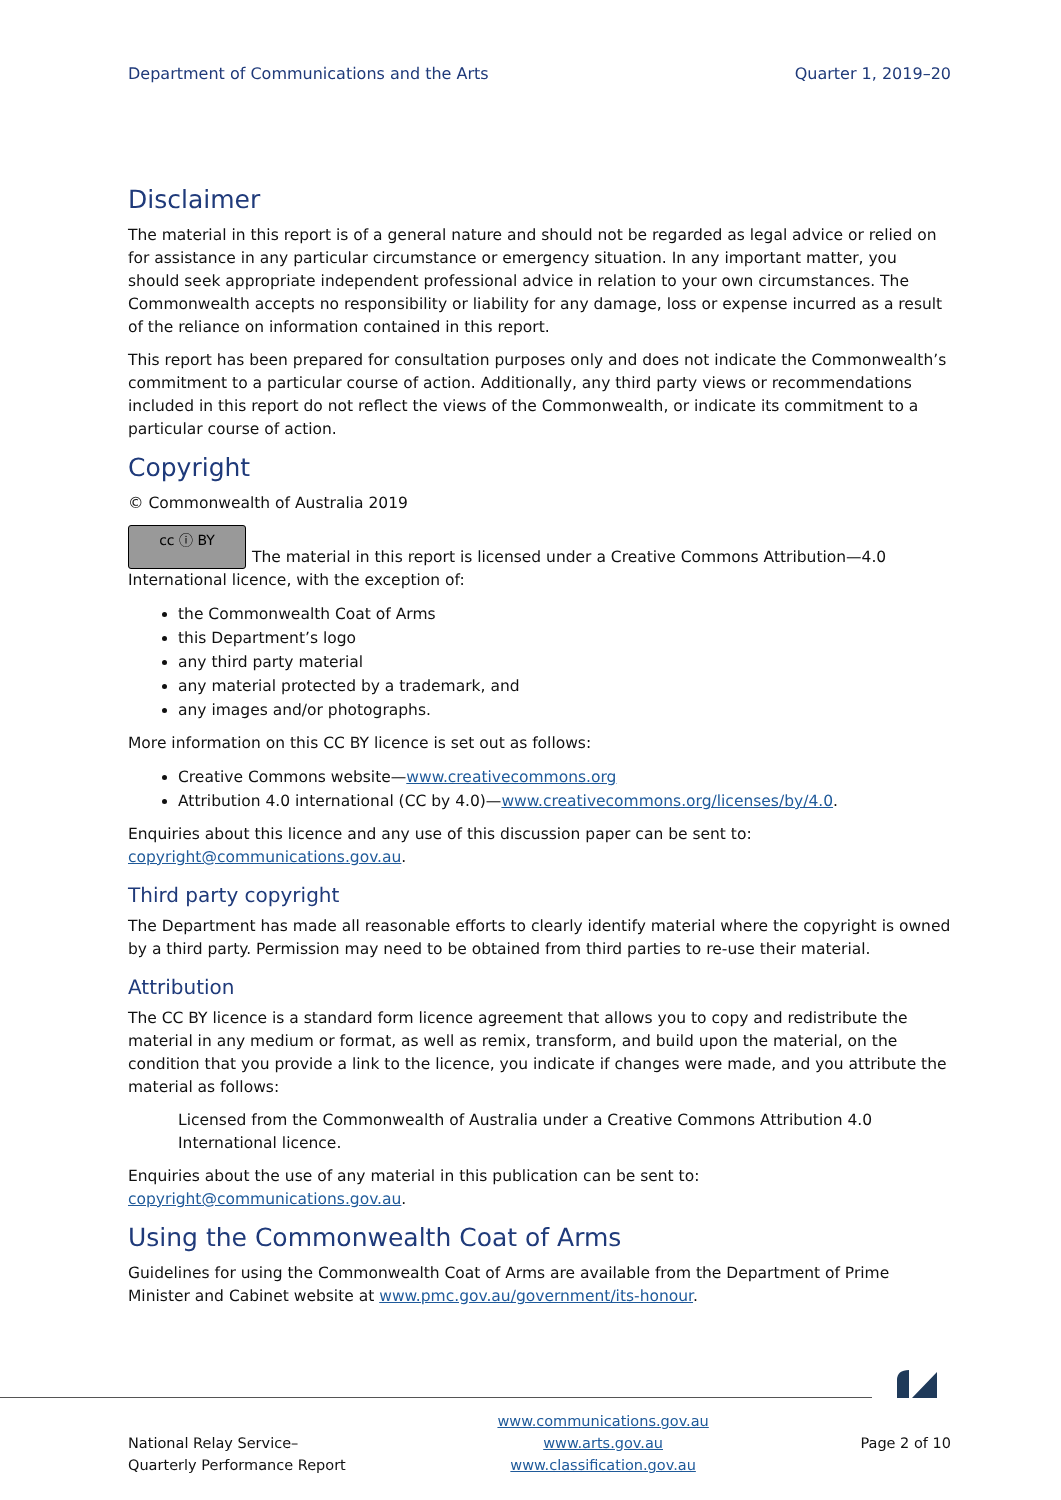Department of Communications and the Arts Quarter 1, 2019–20
Disclaimer
The material in this report is of a general nature and should not be regarded as legal advice or relied on for assistance in any particular circumstance or emergency situation. In any important matter, you should seek appropriate independent professional advice in relation to your own circumstances. The Commonwealth accepts no responsibility or liability for any damage, loss or expense incurred as a result of the reliance on information contained in this report.
This report has been prepared for consultation purposes only and does not indicate the Commonwealth’s commitment to a particular course of action. Additionally, any third party views or recommendations included in this report do not reflect the views of the Commonwealth, or indicate its commitment to a particular course of action.
Copyright
© Commonwealth of Australia 2019
cc ⓘ BY The material in this report is licensed under a Creative Commons Attribution—4.0 International licence, with the exception of:
the Commonwealth Coat of Arms
this Department’s logo
any third party material
any material protected by a trademark, and
any images and/or photographs.
More information on this CC BY licence is set out as follows:
Creative Commons website—www.creativecommons.org
Attribution 4.0 international (CC by 4.0)—www.creativecommons.org/licenses/by/4.0.
Enquiries about this licence and any use of this discussion paper can be sent to:
copyright@communications.gov.au.
Third party copyright
The Department has made all reasonable efforts to clearly identify material where the copyright is owned by a third party. Permission may need to be obtained from third parties to re-use their material.
Attribution
The CC BY licence is a standard form licence agreement that allows you to copy and redistribute the material in any medium or format, as well as remix, transform, and build upon the material, on the condition that you provide a link to the licence, you indicate if changes were made, and you attribute the material as follows:
Licensed from the Commonwealth of Australia under a Creative Commons Attribution 4.0 International licence.
Enquiries about the use of any material in this publication can be sent to:
copyright@communications.gov.au.
Using the Commonwealth Coat of Arms
Guidelines for using the Commonwealth Coat of Arms are available from the Department of Prime Minister and Cabinet website at www.pmc.gov.au/government/its-honour.
National Relay Service–
Quarterly Performance Report
www.communications.gov.au
www.arts.gov.au
www.classification.gov.au
Page 2 of 10